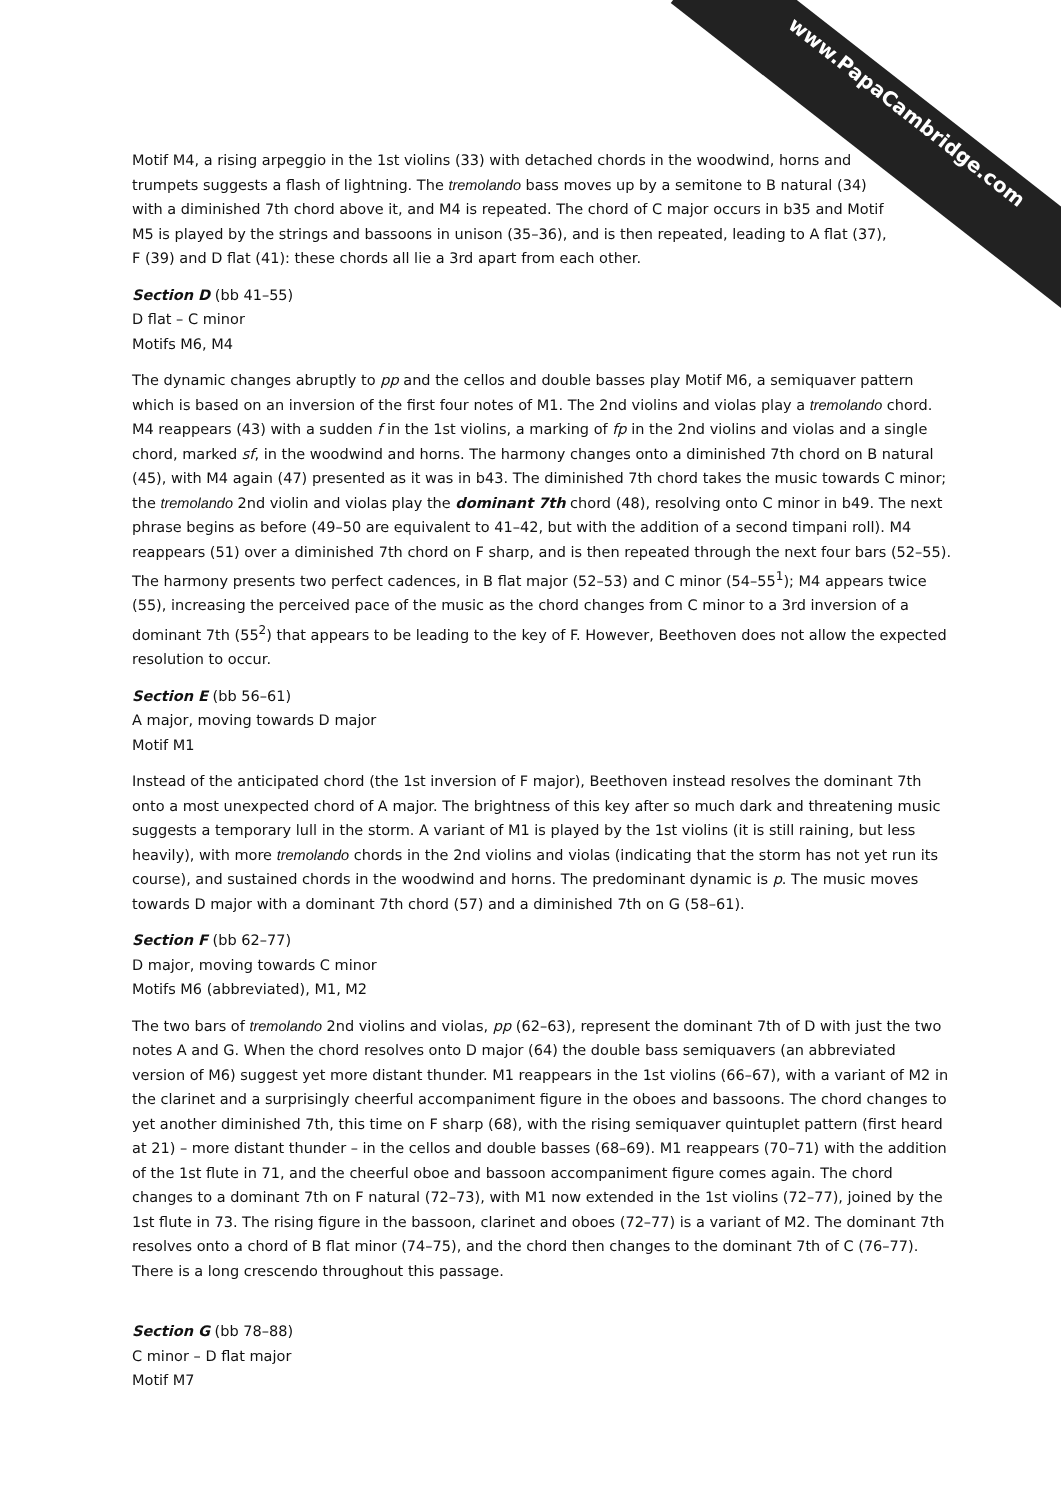Motif M4, a rising arpeggio in the 1st violins (33) with detached chords in the woodwind, horns and trumpets suggests a flash of lightning. The tremolando bass moves up by a semitone to B natural (34) with a diminished 7th chord above it, and M4 is repeated. The chord of C major occurs in b35 and Motif M5 is played by the strings and bassoons in unison (35–36), and is then repeated, leading to A flat (37), F (39) and D flat (41): these chords all lie a 3rd apart from each other.
Section D (bb 41–55)
D flat – C minor
Motifs M6, M4
The dynamic changes abruptly to pp and the cellos and double basses play Motif M6, a semiquaver pattern which is based on an inversion of the first four notes of M1. The 2nd violins and violas play a tremolando chord. M4 reappears (43) with a sudden f in the 1st violins, a marking of fp in the 2nd violins and violas and a single chord, marked sf, in the woodwind and horns. The harmony changes onto a diminished 7th chord on B natural (45), with M4 again (47) presented as it was in b43. The diminished 7th chord takes the music towards C minor; the tremolando 2nd violin and violas play the dominant 7th chord (48), resolving onto C minor in b49. The next phrase begins as before (49–50 are equivalent to 41–42, but with the addition of a second timpani roll). M4 reappears (51) over a diminished 7th chord on F sharp, and is then repeated through the next four bars (52–55). The harmony presents two perfect cadences, in B flat major (52–53) and C minor (54–55<sup>1</sup>); M4 appears twice (55), increasing the perceived pace of the music as the chord changes from C minor to a 3rd inversion of a dominant 7th (55<sup>2</sup>) that appears to be leading to the key of F. However, Beethoven does not allow the expected resolution to occur.
Section E (bb 56–61)
A major, moving towards D major
Motif M1
Instead of the anticipated chord (the 1st inversion of F major), Beethoven instead resolves the dominant 7th onto a most unexpected chord of A major. The brightness of this key after so much dark and threatening music suggests a temporary lull in the storm. A variant of M1 is played by the 1st violins (it is still raining, but less heavily), with more tremolando chords in the 2nd violins and violas (indicating that the storm has not yet run its course), and sustained chords in the woodwind and horns. The predominant dynamic is p. The music moves towards D major with a dominant 7th chord (57) and a diminished 7th on G (58–61).
Section F (bb 62–77)
D major, moving towards C minor
Motifs M6 (abbreviated), M1, M2
The two bars of tremolando 2nd violins and violas, pp (62–63), represent the dominant 7th of D with just the two notes A and G. When the chord resolves onto D major (64) the double bass semiquavers (an abbreviated version of M6) suggest yet more distant thunder. M1 reappears in the 1st violins (66–67), with a variant of M2 in the clarinet and a surprisingly cheerful accompaniment figure in the oboes and bassoons. The chord changes to yet another diminished 7th, this time on F sharp (68), with the rising semiquaver quintuplet pattern (first heard at 21) – more distant thunder – in the cellos and double basses (68–69). M1 reappears (70–71) with the addition of the 1st flute in 71, and the cheerful oboe and bassoon accompaniment figure comes again. The chord changes to a dominant 7th on F natural (72–73), with M1 now extended in the 1st violins (72–77), joined by the 1st flute in 73. The rising figure in the bassoon, clarinet and oboes (72–77) is a variant of M2. The dominant 7th resolves onto a chord of B flat minor (74–75), and the chord then changes to the dominant 7th of C (76–77). There is a long crescendo throughout this passage.
Section G (bb 78–88)
C minor – D flat major
Motif M7
www.PapaCambridge.com